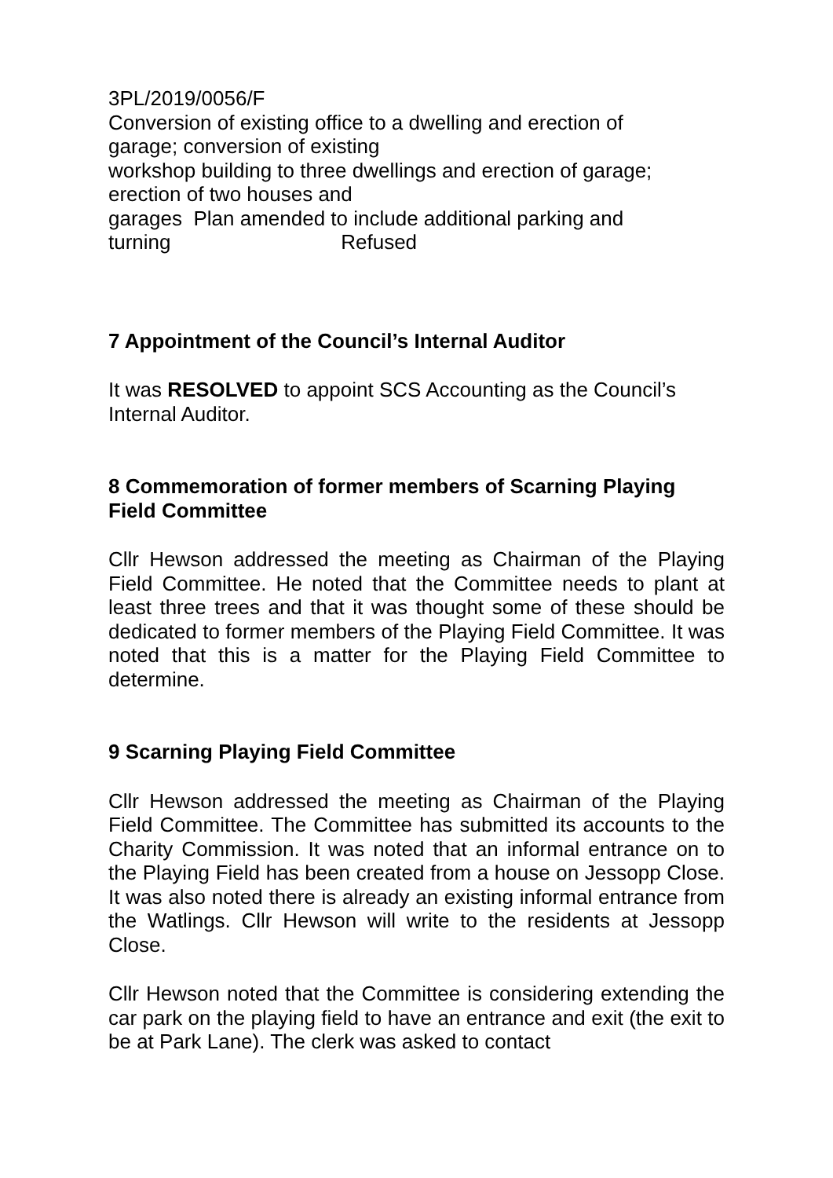3PL/2019/0056/F
Conversion of existing office to a dwelling and erection of
garage; conversion of existing
workshop building to three dwellings and erection of garage;
erection of two houses and
garages Plan amended to include additional parking and
turning Refused
7 Appointment of the Council’s Internal Auditor
It was RESOLVED to appoint SCS Accounting as the Council’s Internal Auditor.
8 Commemoration of former members of Scarning Playing Field Committee
Cllr Hewson addressed the meeting as Chairman of the Playing Field Committee. He noted that the Committee needs to plant at least three trees and that it was thought some of these should be dedicated to former members of the Playing Field Committee. It was noted that this is a matter for the Playing Field Committee to determine.
9 Scarning Playing Field Committee
Cllr Hewson addressed the meeting as Chairman of the Playing Field Committee. The Committee has submitted its accounts to the Charity Commission. It was noted that an informal entrance on to the Playing Field has been created from a house on Jessopp Close. It was also noted there is already an existing informal entrance from the Watlings. Cllr Hewson will write to the residents at Jessopp Close.
Cllr Hewson noted that the Committee is considering extending the car park on the playing field to have an entrance and exit (the exit to be at Park Lane). The clerk was asked to contact